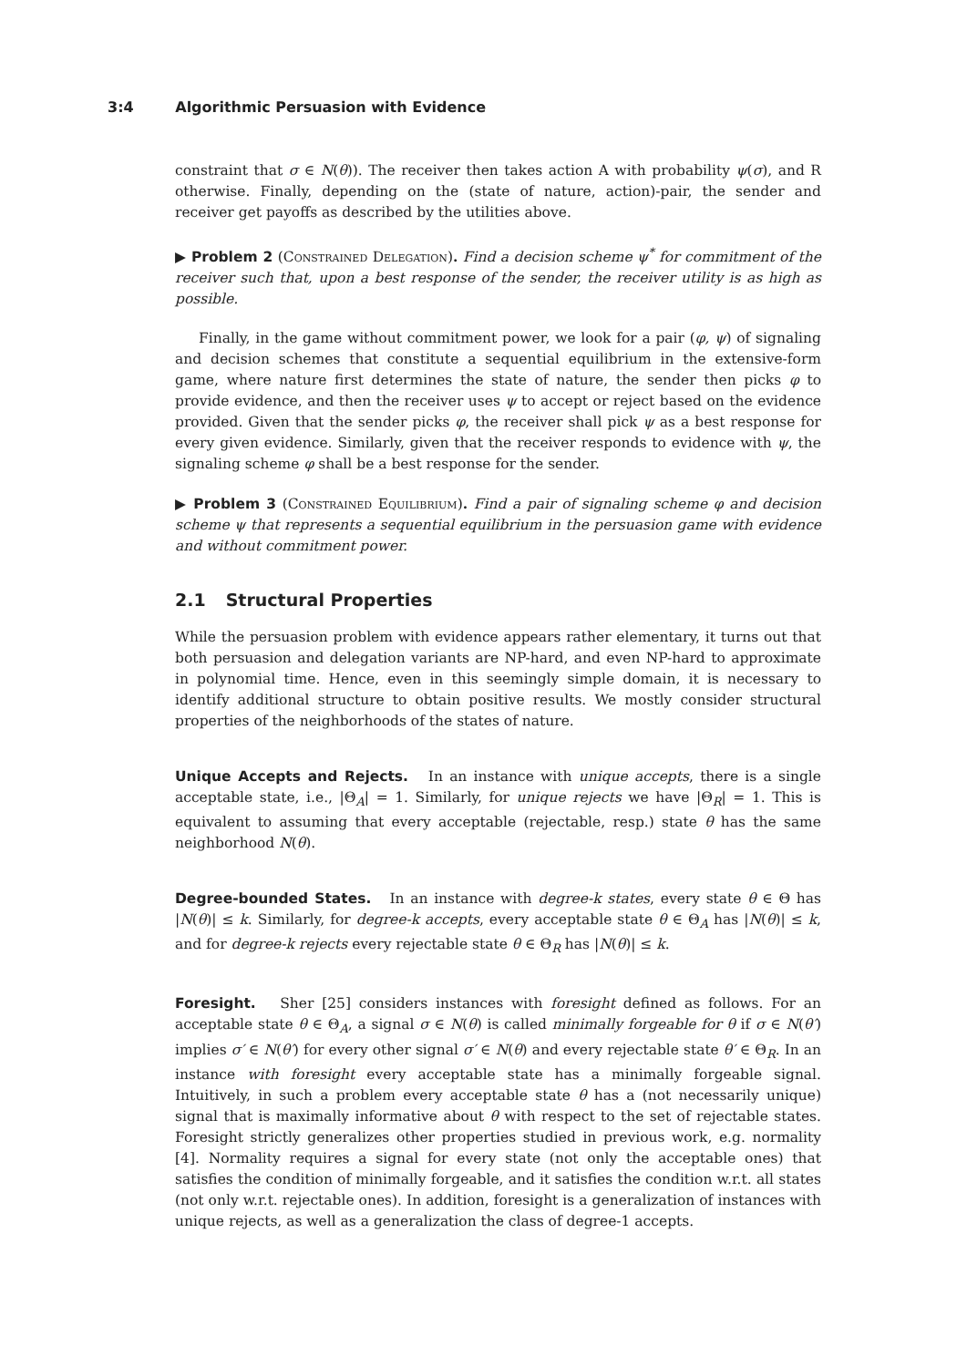3:4 Algorithmic Persuasion with Evidence
constraint that σ ∈ N(θ)). The receiver then takes action A with probability ψ(σ), and R otherwise. Finally, depending on the (state of nature, action)-pair, the sender and receiver get payoffs as described by the utilities above.
▶ Problem 2 (Constrained Delegation). Find a decision scheme ψ<sup>*</sup> for commitment of the receiver such that, upon a best response of the sender, the receiver utility is as high as possible.
Finally, in the game without commitment power, we look for a pair (φ, ψ) of signaling and decision schemes that constitute a sequential equilibrium in the extensive-form game, where nature first determines the state of nature, the sender then picks φ to provide evidence, and then the receiver uses ψ to accept or reject based on the evidence provided. Given that the sender picks φ, the receiver shall pick ψ as a best response for every given evidence. Similarly, given that the receiver responds to evidence with ψ, the signaling scheme φ shall be a best response for the sender.
▶ Problem 3 (Constrained Equilibrium). Find a pair of signaling scheme φ and decision scheme ψ that represents a sequential equilibrium in the persuasion game with evidence and without commitment power.
2.1 Structural Properties
While the persuasion problem with evidence appears rather elementary, it turns out that both persuasion and delegation variants are NP-hard, and even NP-hard to approximate in polynomial time. Hence, even in this seemingly simple domain, it is necessary to identify additional structure to obtain positive results. We mostly consider structural properties of the neighborhoods of the states of nature.
Unique Accepts and Rejects. In an instance with unique accepts, there is a single acceptable state, i.e., |Θ<sub>A</sub>| = 1. Similarly, for unique rejects we have |Θ<sub>R</sub>| = 1. This is equivalent to assuming that every acceptable (rejectable, resp.) state θ has the same neighborhood N(θ).
Degree-bounded States. In an instance with degree-k states, every state θ ∈ Θ has |N(θ)| ≤ k. Similarly, for degree-k accepts, every acceptable state θ ∈ Θ<sub>A</sub> has |N(θ)| ≤ k, and for degree-k rejects every rejectable state θ ∈ Θ<sub>R</sub> has |N(θ)| ≤ k.
Foresight. Sher [25] considers instances with foresight defined as follows. For an acceptable state θ ∈ Θ<sub>A</sub>, a signal σ ∈ N(θ) is called minimally forgeable for θ if σ ∈ N(θ′) implies σ′ ∈ N(θ′) for every other signal σ′ ∈ N(θ) and every rejectable state θ′ ∈ Θ<sub>R</sub>. In an instance with foresight every acceptable state has a minimally forgeable signal. Intuitively, in such a problem every acceptable state θ has a (not necessarily unique) signal that is maximally informative about θ with respect to the set of rejectable states. Foresight strictly generalizes other properties studied in previous work, e.g. normality [4]. Normality requires a signal for every state (not only the acceptable ones) that satisfies the condition of minimally forgeable, and it satisfies the condition w.r.t. all states (not only w.r.t. rejectable ones). In addition, foresight is a generalization of instances with unique rejects, as well as a generalization the class of degree-1 accepts.